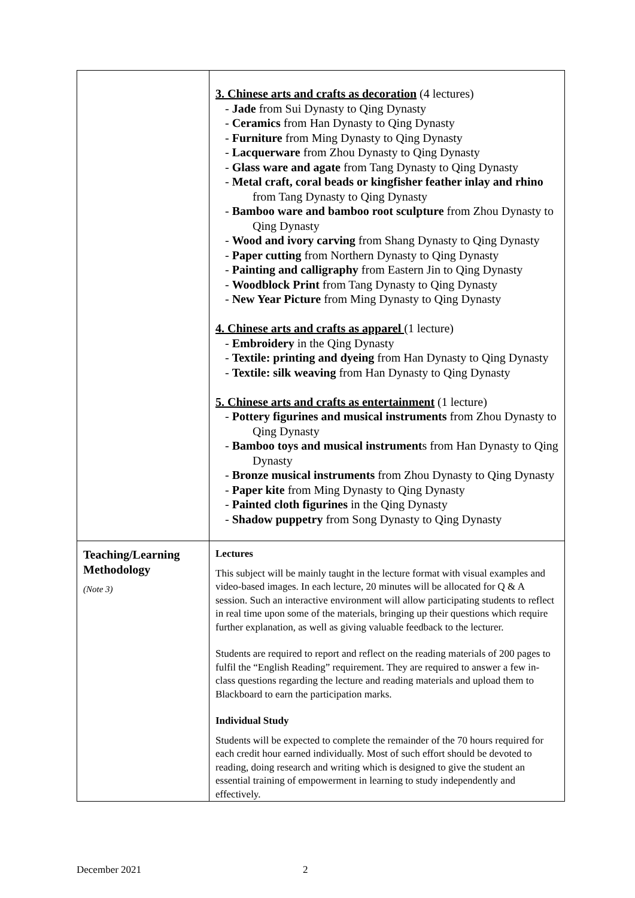| | 3. Chinese arts and crafts as decoration (4 lectures) - Jade from Sui Dynasty to Qing Dynasty - Ceramics from Han Dynasty to Qing Dynasty - Furniture from Ming Dynasty to Qing Dynasty - Lacquerware from Zhou Dynasty to Qing Dynasty - Glass ware and agate from Tang Dynasty to Qing Dynasty - Metal craft, coral beads or kingfisher feather inlay and rhino from Tang Dynasty to Qing Dynasty - Bamboo ware and bamboo root sculpture from Zhou Dynasty to Qing Dynasty - Wood and ivory carving from Shang Dynasty to Qing Dynasty - Paper cutting from Northern Dynasty to Qing Dynasty - Painting and calligraphy from Eastern Jin to Qing Dynasty - Woodblock Print from Tang Dynasty to Qing Dynasty - New Year Picture from Ming Dynasty to Qing Dynasty 4. Chinese arts and crafts as apparel (1 lecture) - Embroidery in the Qing Dynasty - Textile: printing and dyeing from Han Dynasty to Qing Dynasty - Textile: silk weaving from Han Dynasty to Qing Dynasty 5. Chinese arts and crafts as entertainment (1 lecture) - Pottery figurines and musical instruments from Zhou Dynasty to Qing Dynasty - Bamboo toys and musical instrument s from Han Dynasty to Qing Dynasty - Bronze musical instruments from Zhou Dynasty to Qing Dynasty - Paper kite from Ming Dynasty to Qing Dynasty - Painted cloth figurines in the Qing Dynasty - Shadow puppetry from Song Dynasty to Qing Dynasty |
| Teaching/Learning Methodology (Note 3) | Lectures This subject will be mainly taught in the lecture format with visual examples and video-based images. In each lecture, 20 minutes will be allocated for Q & A session. Such an interactive environment will allow participating students to reflect in real time upon some of the materials, bringing up their questions which require further explanation, as well as giving valuable feedback to the lecturer. Students are required to report and reflect on the reading materials of 200 pages to fulfil the “English Reading” requirement. They are required to answer a few in-class questions regarding the lecture and reading materials and upload them to Blackboard to earn the participation marks. Individual Study Students will be expected to complete the remainder of the 70 hours required for each credit hour earned individually. Most of such effort should be devoted to reading, doing research and writing which is designed to give the student an essential training of empowerment in learning to study independently and effectively. |
December 2021 2